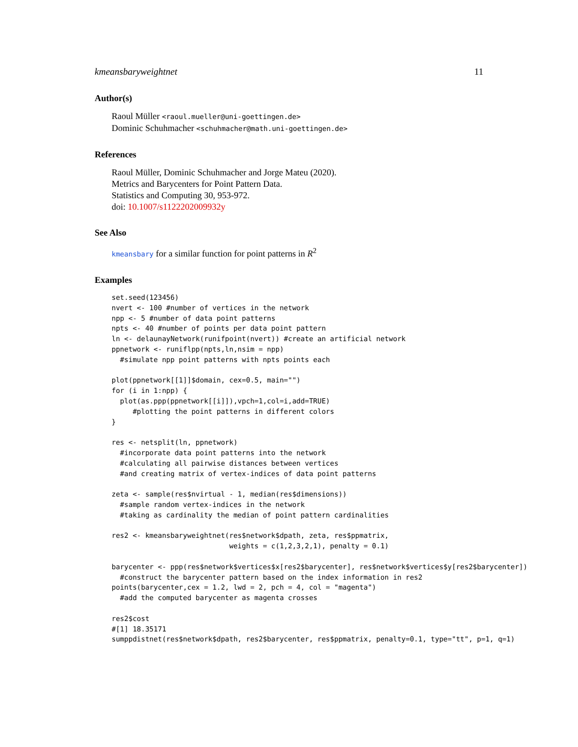kmeansbaryweightnet 11
Author(s)
Raoul Müller <raoul.mueller@uni-goettingen.de>
Dominic Schuhmacher <schuhmacher@math.uni-goettingen.de>
References
Raoul Müller, Dominic Schuhmacher and Jorge Mateu (2020).
Metrics and Barycenters for Point Pattern Data.
Statistics and Computing 30, 953-972.
doi: 10.1007/s1122202009932y
See Also
kmeansbary for a similar function for point patterns in R<sup>2</sup>
Examples
set.seed(123456)
nvert <- 100 #number of vertices in the network
npp <- 5 #number of data point patterns
npts <- 40 #number of points per data point pattern
ln <- delaunayNetwork(runifpoint(nvert)) #create an artificial network
ppnetwork <- runiflpp(npts,ln,nsim = npp)
  #simulate npp point patterns with npts points each

plot(ppnetwork[[1]]$domain, cex=0.5, main="")
for (i in 1:npp) {
  plot(as.ppp(ppnetwork[[i]]),vpch=1,col=i,add=TRUE)
     #plotting the point patterns in different colors
}

res <- netsplit(ln, ppnetwork)
  #incorporate data point patterns into the network
  #calculating all pairwise distances between vertices
  #and creating matrix of vertex-indices of data point patterns

zeta <- sample(res$nvirtual - 1, median(res$dimensions))
  #sample random vertex-indices in the network
  #taking as cardinality the median of point pattern cardinalities

res2 <- kmeansbaryweightnet(res$network$dpath, zeta, res$ppmatrix,
                            weights = c(1,2,3,2,1), penalty = 0.1)

barycenter <- ppp(res$network$vertices$x[res2$barycenter], res$network$vertices$y[res2$barycenter])
  #construct the barycenter pattern based on the index information in res2
points(barycenter,cex = 1.2, lwd = 2, pch = 4, col = "magenta")
  #add the computed barycenter as magenta crosses

res2$cost
#[1] 18.35171
sumppdistnet(res$network$dpath, res2$barycenter, res$ppmatrix, penalty=0.1, type="tt", p=1, q=1)